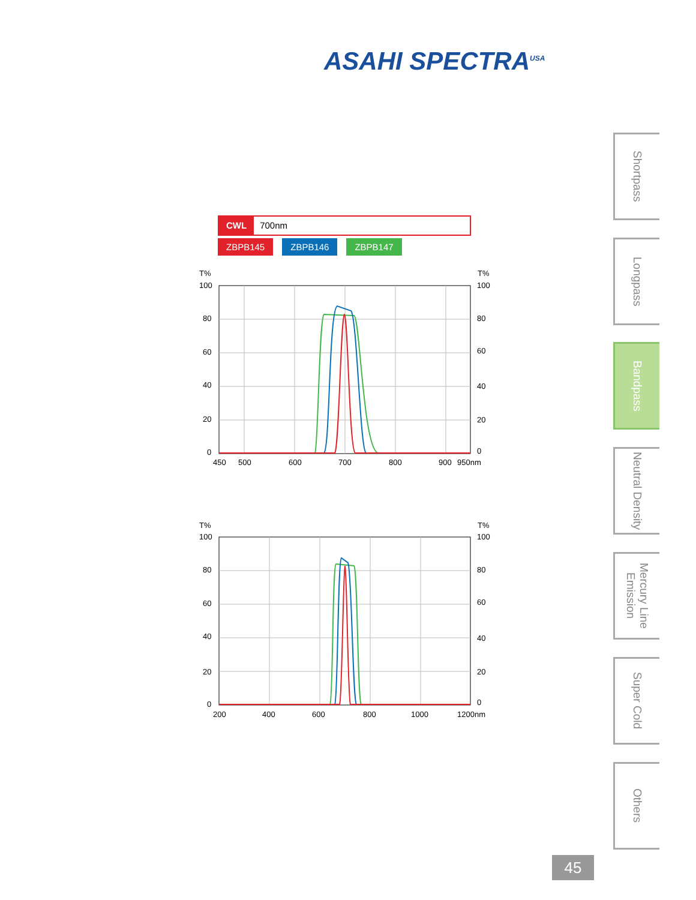ASAHI SPECTRA<sup>USA</sup>
CWL 700nm
ZBPB145 ZBPB146 ZBPB147
T%
T%
100
80
60
40
20
0
100
80
60
40
20
0
450
500
600
700
800
900
950nm
T%
T%
100
80
60
40
20
0
100
80
60
40
20
0
200
400
600
800
1000
1200nm
Shortpass
Longpass
Bandpass
Neutral Density
Mercury Line Emission
Super Cold
Others
45